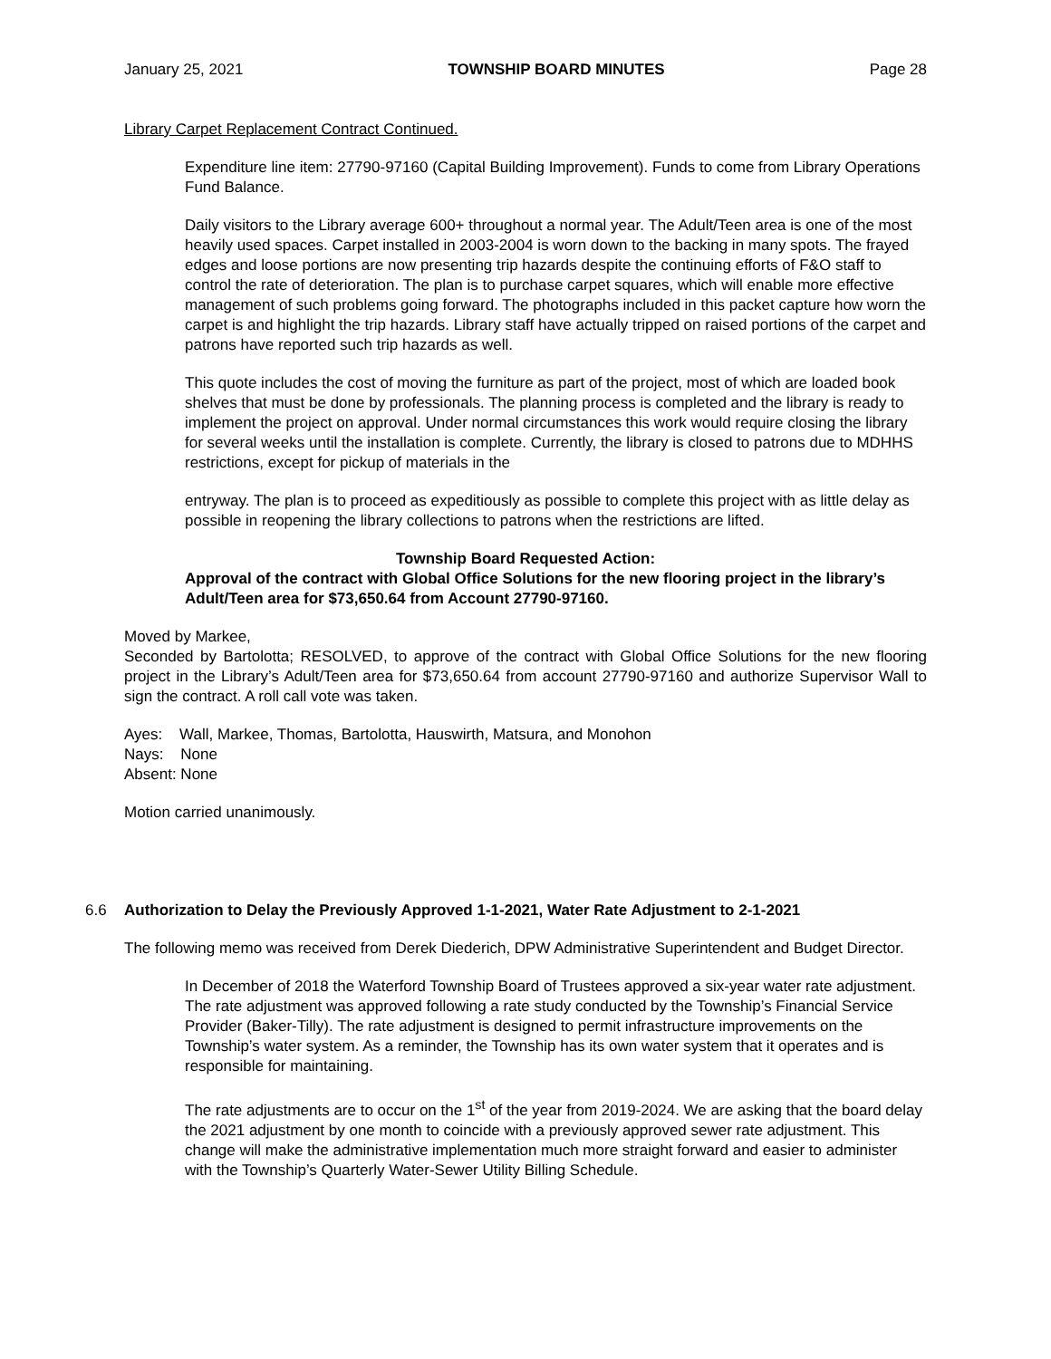January 25, 2021 TOWNSHIP BOARD MINUTES Page 28
Library Carpet Replacement Contract Continued.
Expenditure line item: 27790-97160 (Capital Building Improvement). Funds to come from Library Operations Fund Balance.
Daily visitors to the Library average 600+ throughout a normal year. The Adult/Teen area is one of the most heavily used spaces. Carpet installed in 2003-2004 is worn down to the backing in many spots. The frayed edges and loose portions are now presenting trip hazards despite the continuing efforts of F&O staff to control the rate of deterioration. The plan is to purchase carpet squares, which will enable more effective management of such problems going forward. The photographs included in this packet capture how worn the carpet is and highlight the trip hazards. Library staff have actually tripped on raised portions of the carpet and patrons have reported such trip hazards as well.
This quote includes the cost of moving the furniture as part of the project, most of which are loaded book shelves that must be done by professionals. The planning process is completed and the library is ready to implement the project on approval. Under normal circumstances this work would require closing the library for several weeks until the installation is complete. Currently, the library is closed to patrons due to MDHHS restrictions, except for pickup of materials in the
entryway. The plan is to proceed as expeditiously as possible to complete this project with as little delay as possible in reopening the library collections to patrons when the restrictions are lifted.
Township Board Requested Action:
Approval of the contract with Global Office Solutions for the new flooring project in the library’s Adult/Teen area for $73,650.64 from Account 27790-97160.
Moved by Markee,
Seconded by Bartolotta; RESOLVED, to approve of the contract with Global Office Solutions for the new flooring project in the Library’s Adult/Teen area for $73,650.64 from account 27790-97160 and authorize Supervisor Wall to sign the contract. A roll call vote was taken.
Ayes: Wall, Markee, Thomas, Bartolotta, Hauswirth, Matsura, and Monohon
Nays: None
Absent: None
Motion carried unanimously.
6.6 Authorization to Delay the Previously Approved 1-1-2021, Water Rate Adjustment to 2-1-2021
The following memo was received from Derek Diederich, DPW Administrative Superintendent and Budget Director.
In December of 2018 the Waterford Township Board of Trustees approved a six-year water rate adjustment. The rate adjustment was approved following a rate study conducted by the Township’s Financial Service Provider (Baker-Tilly). The rate adjustment is designed to permit infrastructure improvements on the Township’s water system. As a reminder, the Township has its own water system that it operates and is responsible for maintaining.
The rate adjustments are to occur on the 1<sup>st</sup> of the year from 2019-2024. We are asking that the board delay the 2021 adjustment by one month to coincide with a previously approved sewer rate adjustment. This change will make the administrative implementation much more straight forward and easier to administer with the Township’s Quarterly Water-Sewer Utility Billing Schedule.